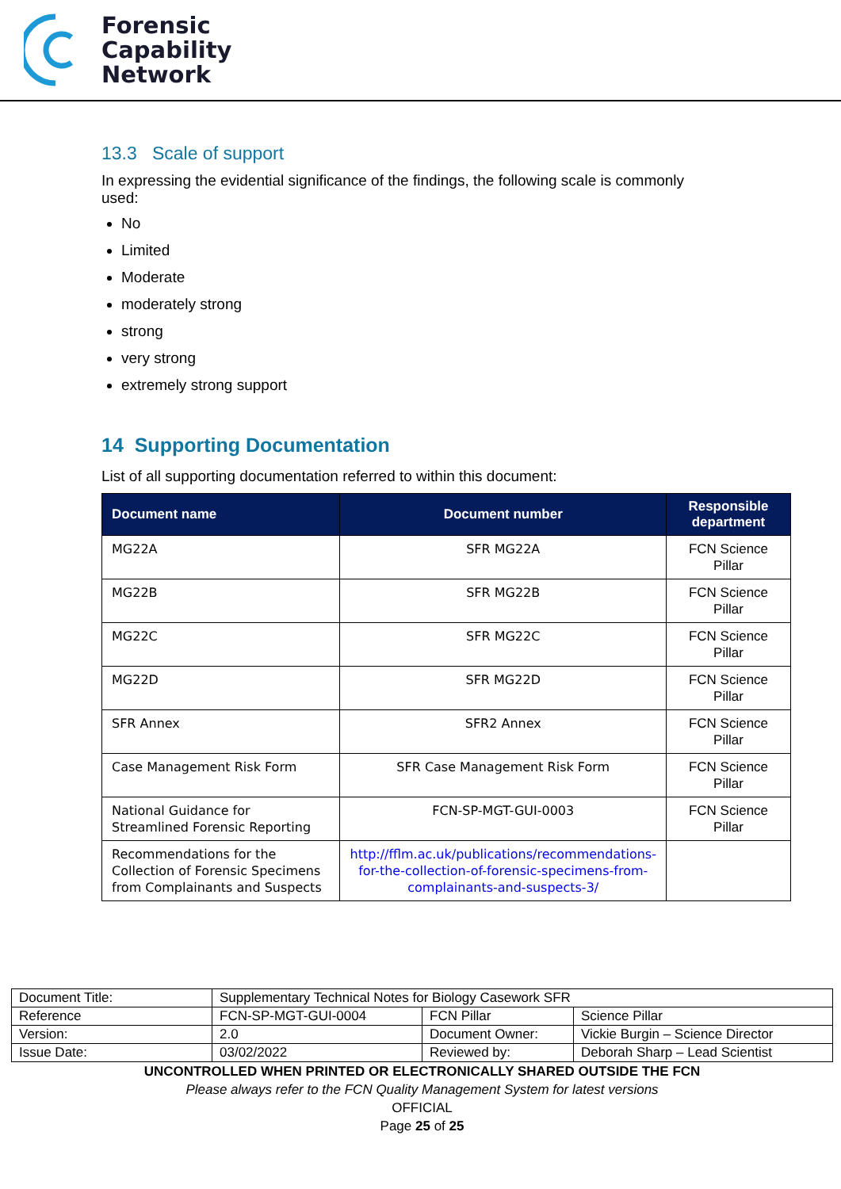Forensic
Capability
Network
13.3 Scale of support
In expressing the evidential significance of the findings, the following scale is commonly used:
No
Limited
Moderate
moderately strong
strong
very strong
extremely strong support
14 Supporting Documentation
List of all supporting documentation referred to within this document:
| Document name | Document number | Responsible department |
| --- | --- | --- |
| MG22A | SFR MG22A | FCN Science Pillar |
| MG22B | SFR MG22B | FCN Science Pillar |
| MG22C | SFR MG22C | FCN Science Pillar |
| MG22D | SFR MG22D | FCN Science Pillar |
| SFR Annex | SFR2 Annex | FCN Science Pillar |
| Case Management Risk Form | SFR Case Management Risk Form | FCN Science Pillar |
| National Guidance for Streamlined Forensic Reporting | FCN-SP-MGT-GUI-0003 | FCN Science Pillar |
| Recommendations for the Collection of Forensic Specimens from Complainants and Suspects | http://fflm.ac.uk/publications/recommendations-for-the-collection-of-forensic-specimens-from-complainants-and-suspects-3/ | |
| Document Title: | Supplementary Technical Notes for Biology Casework SFR | | |
| Reference | FCN-SP-MGT-GUI-0004 | FCN Pillar | Science Pillar |
| Version: | 2.0 | Document Owner: | Vickie Burgin – Science Director |
| Issue Date: | 03/02/2022 | Reviewed by: | Deborah Sharp – Lead Scientist |
UNCONTROLLED WHEN PRINTED OR ELECTRONICALLY SHARED OUTSIDE THE FCN
Please always refer to the FCN Quality Management System for latest versions
OFFICIAL
Page 25 of 25